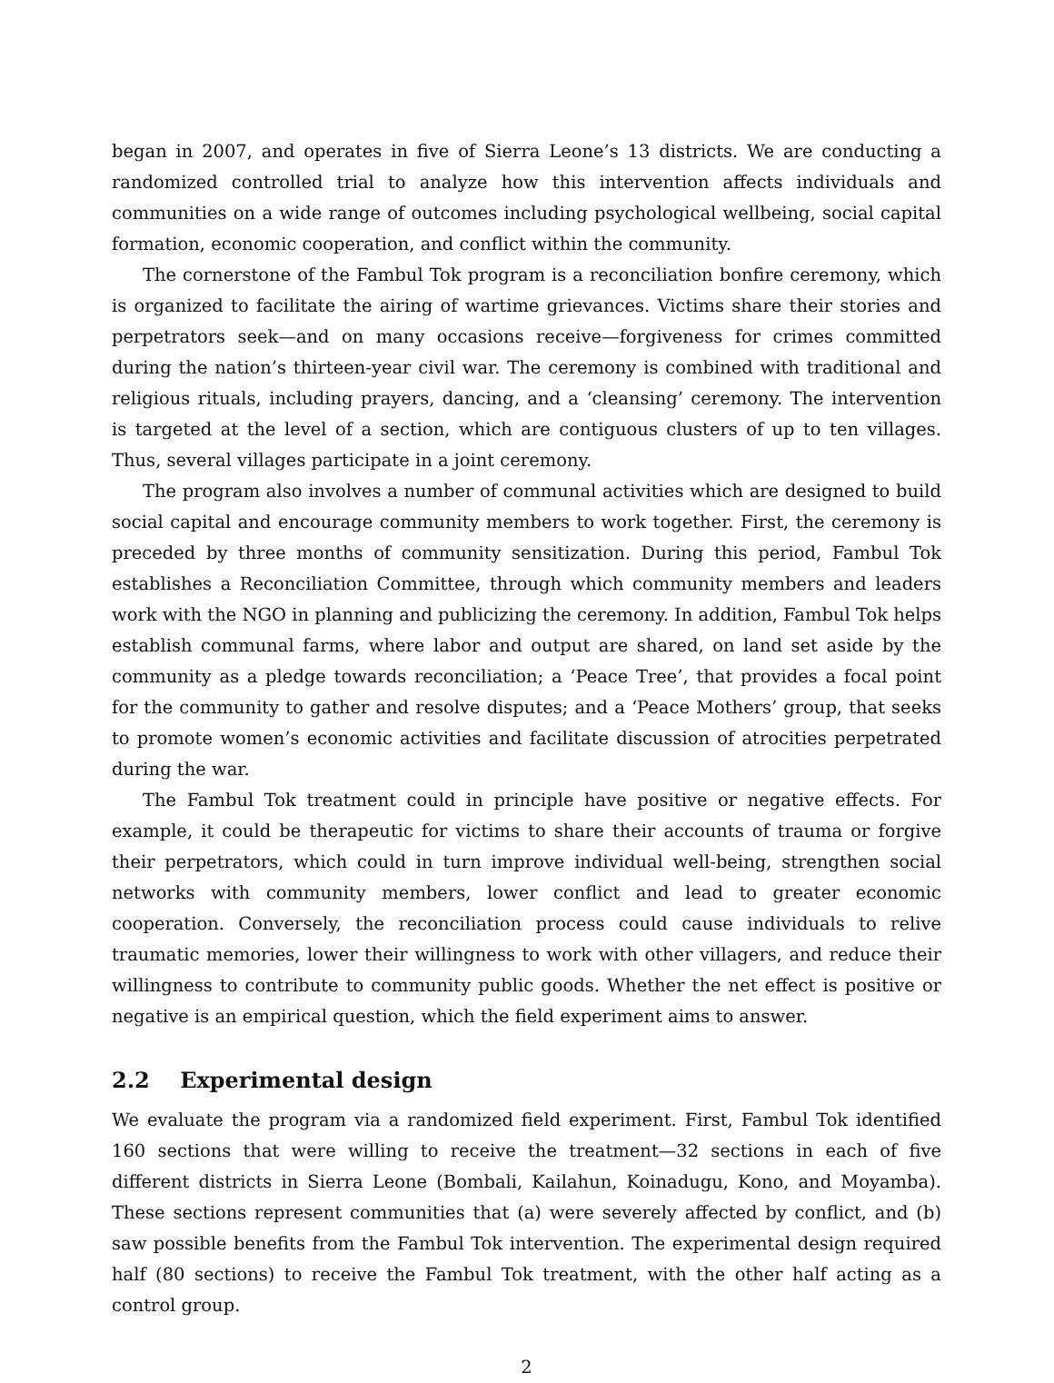began in 2007, and operates in five of Sierra Leone’s 13 districts. We are conducting a randomized controlled trial to analyze how this intervention affects individuals and communities on a wide range of outcomes including psychological wellbeing, social capital formation, economic cooperation, and conflict within the community.
The cornerstone of the Fambul Tok program is a reconciliation bonfire ceremony, which is organized to facilitate the airing of wartime grievances. Victims share their stories and perpetrators seek—and on many occasions receive—forgiveness for crimes committed during the nation’s thirteen-year civil war. The ceremony is combined with traditional and religious rituals, including prayers, dancing, and a ‘cleansing’ ceremony. The intervention is targeted at the level of a section, which are contiguous clusters of up to ten villages. Thus, several villages participate in a joint ceremony.
The program also involves a number of communal activities which are designed to build social capital and encourage community members to work together. First, the ceremony is preceded by three months of community sensitization. During this period, Fambul Tok establishes a Reconciliation Committee, through which community members and leaders work with the NGO in planning and publicizing the ceremony. In addition, Fambul Tok helps establish communal farms, where labor and output are shared, on land set aside by the community as a pledge towards reconciliation; a ‘Peace Tree’, that provides a focal point for the community to gather and resolve disputes; and a ‘Peace Mothers’ group, that seeks to promote women’s economic activities and facilitate discussion of atrocities perpetrated during the war.
The Fambul Tok treatment could in principle have positive or negative effects. For example, it could be therapeutic for victims to share their accounts of trauma or forgive their perpetrators, which could in turn improve individual well-being, strengthen social networks with community members, lower conflict and lead to greater economic cooperation. Conversely, the reconciliation process could cause individuals to relive traumatic memories, lower their willingness to work with other villagers, and reduce their willingness to contribute to community public goods. Whether the net effect is positive or negative is an empirical question, which the field experiment aims to answer.
2.2 Experimental design
We evaluate the program via a randomized field experiment. First, Fambul Tok identified 160 sections that were willing to receive the treatment—32 sections in each of five different districts in Sierra Leone (Bombali, Kailahun, Koinadugu, Kono, and Moyamba). These sections represent communities that (a) were severely affected by conflict, and (b) saw possible benefits from the Fambul Tok intervention. The experimental design required half (80 sections) to receive the Fambul Tok treatment, with the other half acting as a control group.
2